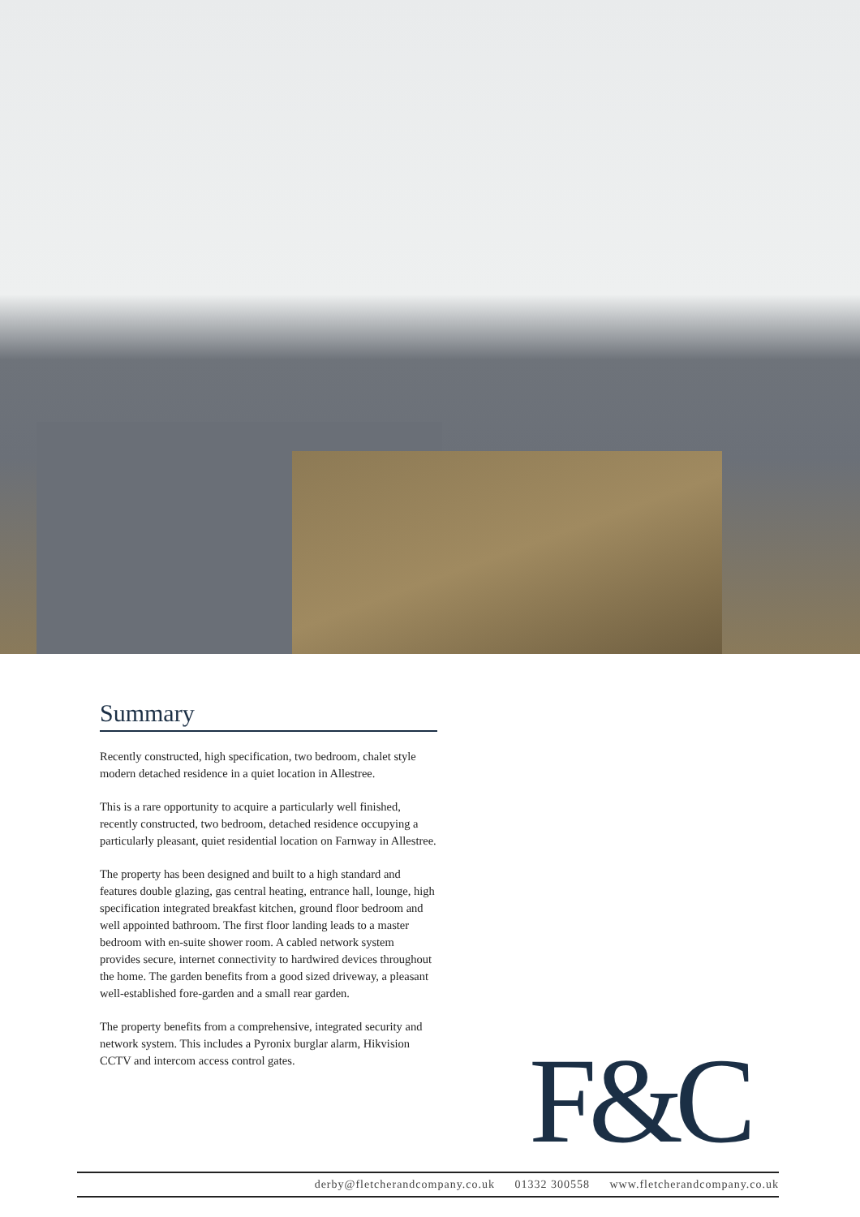Summary
Recently constructed, high specification, two bedroom, chalet style modern detached residence in a quiet location in Allestree.
This is a rare opportunity to acquire a particularly well finished, recently constructed, two bedroom, detached residence occupying a particularly pleasant, quiet residential location on Farnway in Allestree.
The property has been designed and built to a high standard and features double glazing, gas central heating, entrance hall, lounge, high specification integrated breakfast kitchen, ground floor bedroom and well appointed bathroom. The first floor landing leads to a master bedroom with en-suite shower room. A cabled network system provides secure, internet connectivity to hardwired devices throughout the home. The garden benefits from a good sized driveway, a pleasant well-established fore-garden and a small rear garden.
The property benefits from a comprehensive, integrated security and network system. This includes a Pyronix burglar alarm, Hikvision CCTV and intercom access control gates.
F&C
derby@fletcherandcompany.co.uk 01332 300558 www.fletcherandcompany.co.uk